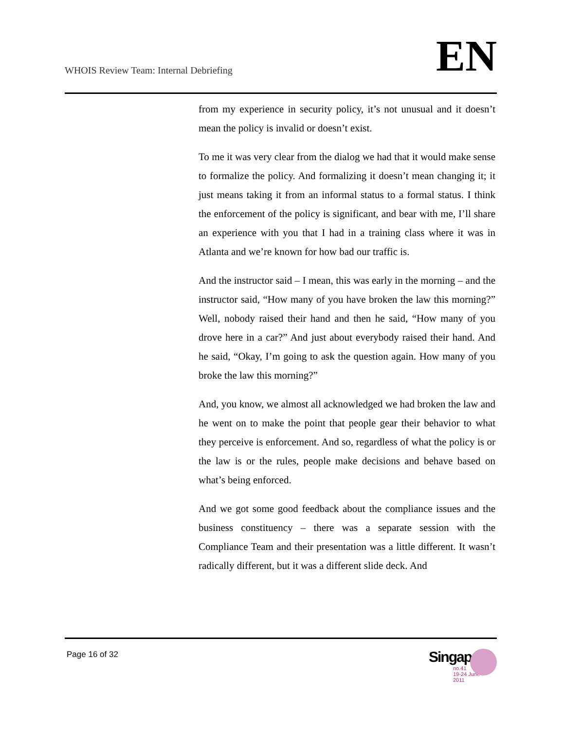WHOIS Review Team: Internal Debriefing
EN
from my experience in security policy, it’s not unusual and it doesn’t mean the policy is invalid or doesn’t exist.
To me it was very clear from the dialog we had that it would make sense to formalize the policy. And formalizing it doesn’t mean changing it; it just means taking it from an informal status to a formal status. I think the enforcement of the policy is significant, and bear with me, I’ll share an experience with you that I had in a training class where it was in Atlanta and we’re known for how bad our traffic is.
And the instructor said – I mean, this was early in the morning – and the instructor said, “How many of you have broken the law this morning?” Well, nobody raised their hand and then he said, “How many of you drove here in a car?” And just about everybody raised their hand. And he said, “Okay, I’m going to ask the question again. How many of you broke the law this morning?”
And, you know, we almost all acknowledged we had broken the law and he went on to make the point that people gear their behavior to what they perceive is enforcement. And so, regardless of what the policy is or the law is or the rules, people make decisions and behave based on what’s being enforced.
And we got some good feedback about the compliance issues and the business constituency – there was a separate session with the Compliance Team and their presentation was a little different. It wasn’t radically different, but it was a different slide deck. And
Page 16 of 32
Singapore
no.41
19-24 June
2011